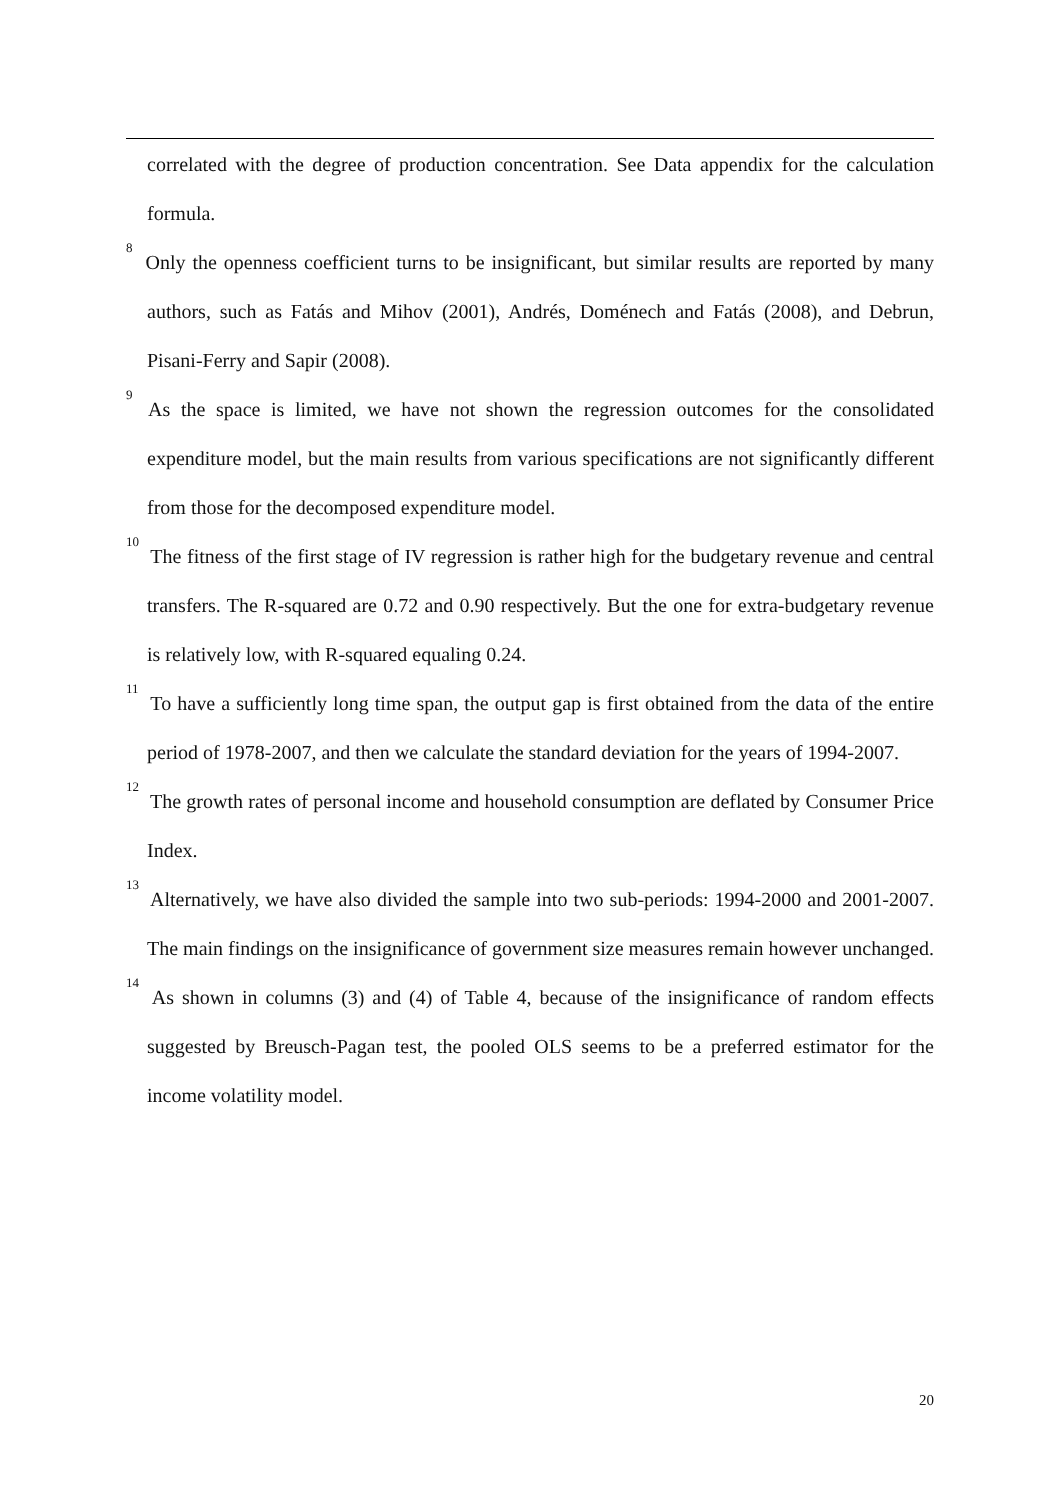correlated with the degree of production concentration. See Data appendix for the calculation formula.
<sup>8</sup> Only the openness coefficient turns to be insignificant, but similar results are reported by many authors, such as Fatás and Mihov (2001), Andrés, Doménech and Fatás (2008), and Debrun, Pisani-Ferry and Sapir (2008).
<sup>9</sup> As the space is limited, we have not shown the regression outcomes for the consolidated expenditure model, but the main results from various specifications are not significantly different from those for the decomposed expenditure model.
<sup>10</sup> The fitness of the first stage of IV regression is rather high for the budgetary revenue and central transfers. The R-squared are 0.72 and 0.90 respectively. But the one for extra-budgetary revenue is relatively low, with R-squared equaling 0.24.
<sup>11</sup> To have a sufficiently long time span, the output gap is first obtained from the data of the entire period of 1978-2007, and then we calculate the standard deviation for the years of 1994-2007.
<sup>12</sup> The growth rates of personal income and household consumption are deflated by Consumer Price Index.
<sup>13</sup> Alternatively, we have also divided the sample into two sub-periods: 1994-2000 and 2001-2007. The main findings on the insignificance of government size measures remain however unchanged.
<sup>14</sup> As shown in columns (3) and (4) of Table 4, because of the insignificance of random effects suggested by Breusch-Pagan test, the pooled OLS seems to be a preferred estimator for the income volatility model.
20